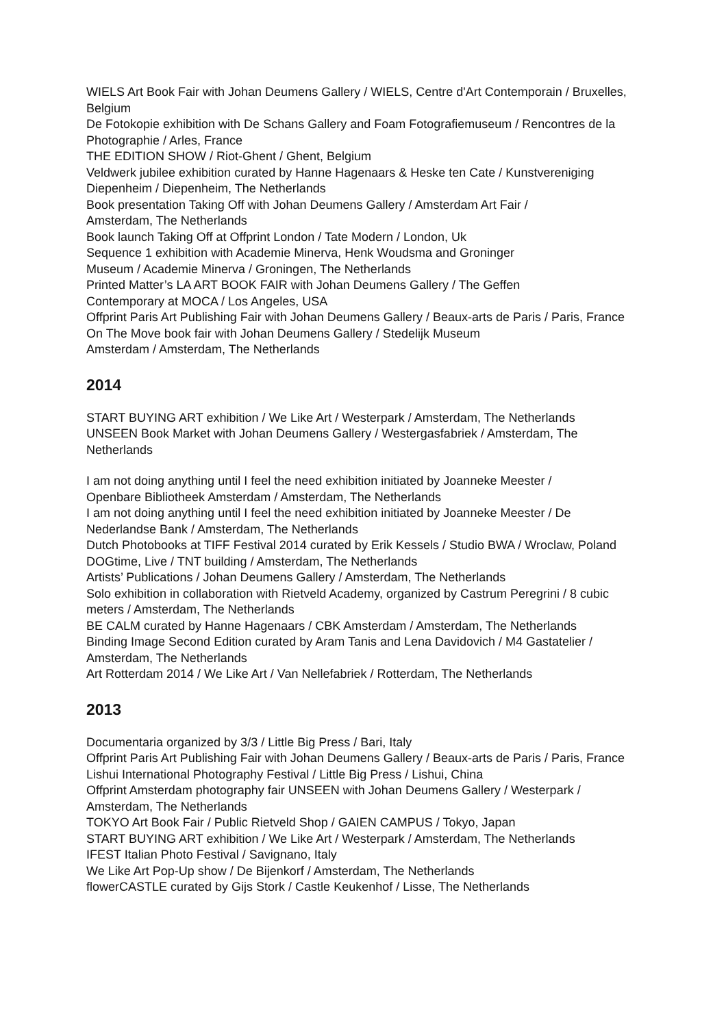WIELS Art Book Fair with Johan Deumens Gallery / WIELS, Centre d'Art Contemporain / Bruxelles, Belgium
De Fotokopie exhibition with De Schans Gallery and Foam Fotografiemuseum / Rencontres de la Photographie / Arles, France
THE EDITION SHOW / Riot-Ghent / Ghent, Belgium
Veldwerk jubilee exhibition curated by Hanne Hagenaars & Heske ten Cate / Kunstvereniging Diepenheim / Diepenheim, The Netherlands
Book presentation Taking Off with Johan Deumens Gallery / Amsterdam Art Fair /
Amsterdam, The Netherlands
Book launch Taking Off at Offprint London / Tate Modern / London, Uk
Sequence 1 exhibition with Academie Minerva, Henk Woudsma and Groninger
Museum / Academie Minerva / Groningen, The Netherlands
Printed Matter’s LA ART BOOK FAIR with Johan Deumens Gallery / The Geffen
Contemporary at MOCA / Los Angeles, USA
Offprint Paris Art Publishing Fair with Johan Deumens Gallery / Beaux-arts de Paris / Paris, France
On The Move book fair with Johan Deumens Gallery / Stedelijk Museum
Amsterdam / Amsterdam, The Netherlands
2014
START BUYING ART exhibition / We Like Art / Westerpark / Amsterdam, The Netherlands
UNSEEN Book Market with Johan Deumens Gallery / Westergasfabriek / Amsterdam, The Netherlands
I am not doing anything until I feel the need exhibition initiated by Joanneke Meester /
Openbare Bibliotheek Amsterdam / Amsterdam, The Netherlands
I am not doing anything until I feel the need exhibition initiated by Joanneke Meester / De Nederlandse Bank / Amsterdam, The Netherlands
Dutch Photobooks at TIFF Festival 2014 curated by Erik Kessels / Studio BWA / Wroclaw, Poland
DOGtime, Live / TNT building / Amsterdam, The Netherlands
Artists’ Publications / Johan Deumens Gallery / Amsterdam, The Netherlands
Solo exhibition in collaboration with Rietveld Academy, organized by Castrum Peregrini / 8 cubic meters / Amsterdam, The Netherlands
BE CALM curated by Hanne Hagenaars / CBK Amsterdam / Amsterdam, The Netherlands
Binding Image Second Edition curated by Aram Tanis and Lena Davidovich / M4 Gastatelier / Amsterdam, The Netherlands
Art Rotterdam 2014 / We Like Art / Van Nellefabriek / Rotterdam, The Netherlands
2013
Documentaria organized by 3/3 / Little Big Press / Bari, Italy
Offprint Paris Art Publishing Fair with Johan Deumens Gallery / Beaux-arts de Paris / Paris, France
Lishui International Photography Festival / Little Big Press / Lishui, China
Offprint Amsterdam photography fair UNSEEN with Johan Deumens Gallery / Westerpark / Amsterdam, The Netherlands
TOKYO Art Book Fair / Public Rietveld Shop / GAIEN CAMPUS / Tokyo, Japan
START BUYING ART exhibition / We Like Art / Westerpark / Amsterdam, The Netherlands
IFEST Italian Photo Festival / Savignano, Italy
We Like Art Pop-Up show / De Bijenkorf / Amsterdam, The Netherlands
flowerCASTLE curated by Gijs Stork / Castle Keukenhof / Lisse, The Netherlands